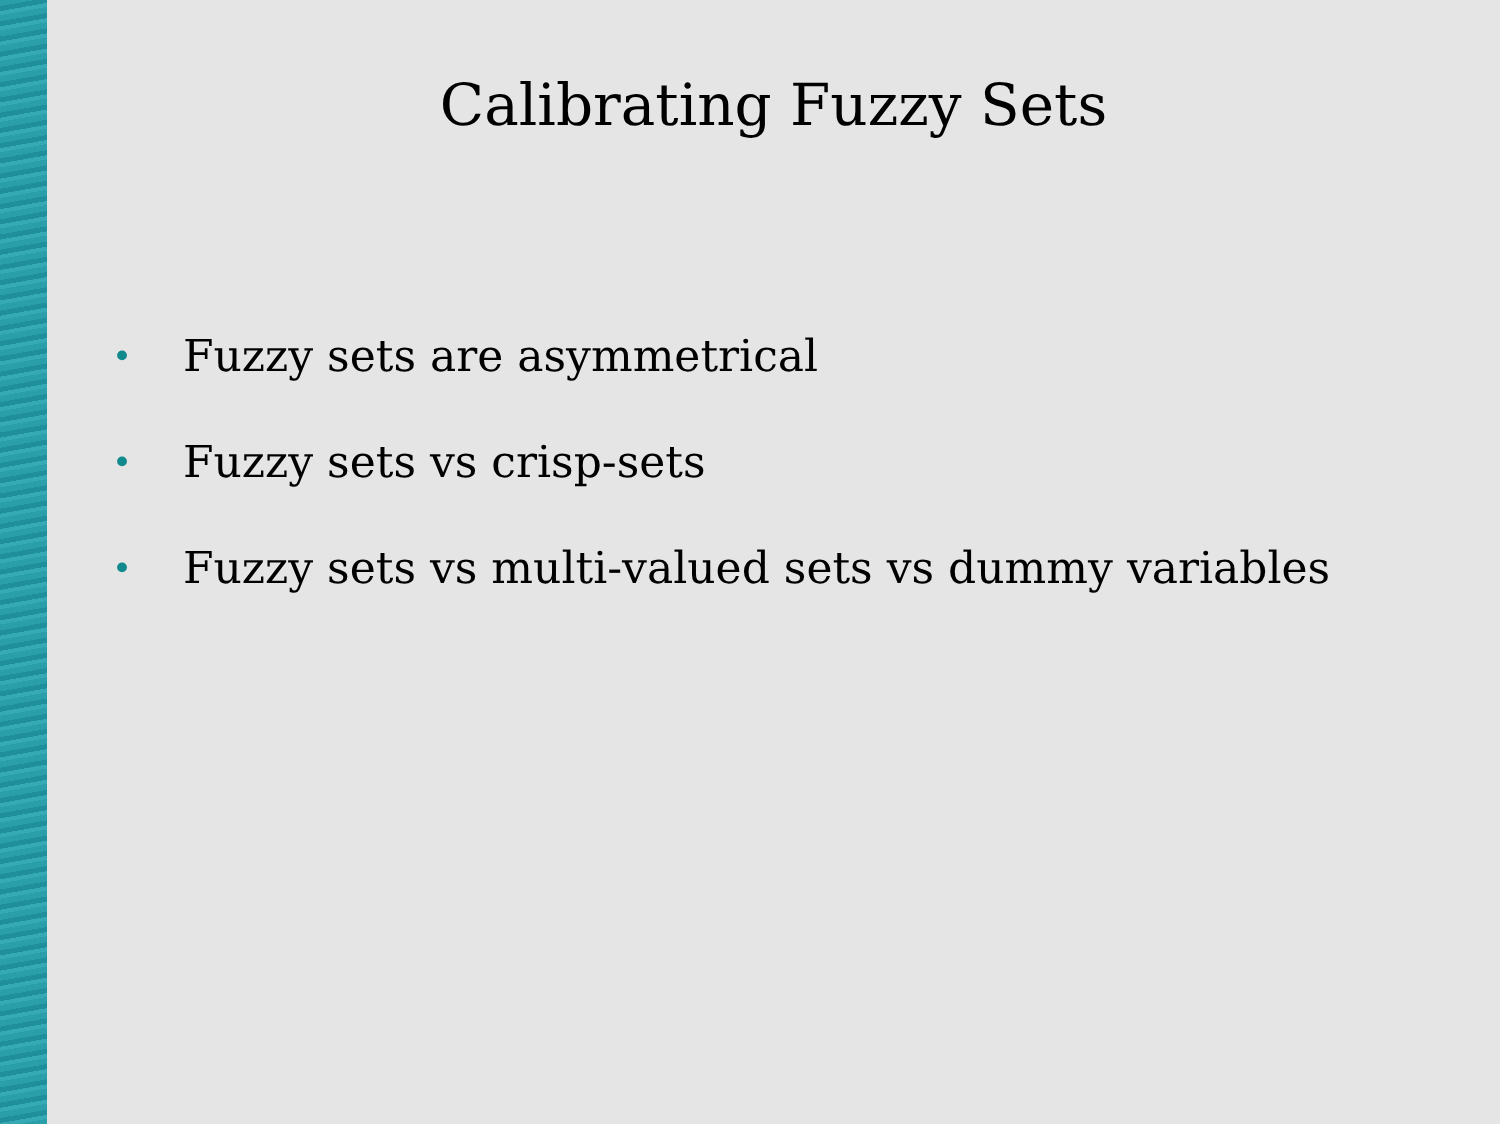Calibrating Fuzzy Sets
• Fuzzy sets are asymmetrical
• Fuzzy sets vs crisp-sets
• Fuzzy sets vs multi-valued sets vs dummy variables